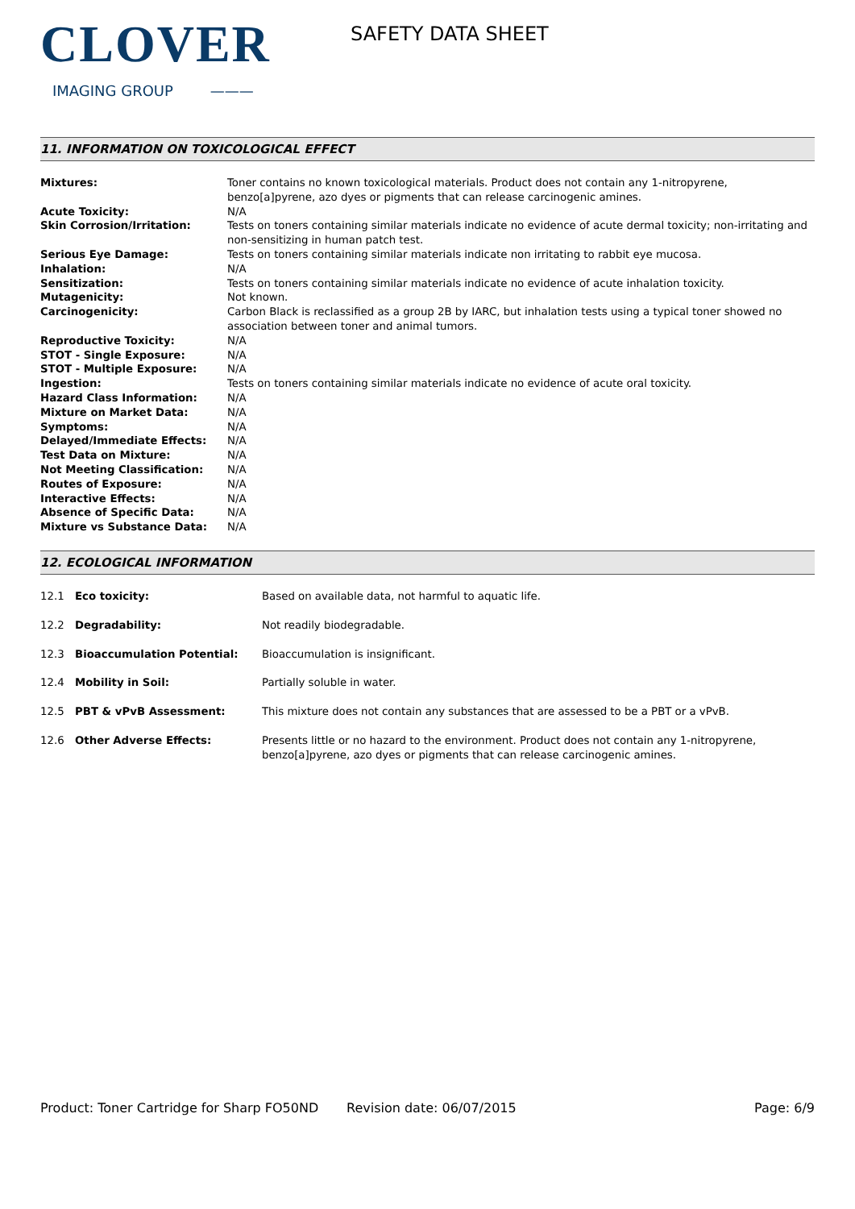CLOVER
IMAGING GROUP ———
SAFETY DATA SHEET
11. INFORMATION ON TOXICOLOGICAL EFFECT
| Mixtures: | Toner contains no known toxicological materials. Product does not contain any 1-nitropyrene, benzo[a]pyrene, azo dyes or pigments that can release carcinogenic amines. |
| Acute Toxicity: | N/A |
| Skin Corrosion/Irritation: | Tests on toners containing similar materials indicate no evidence of acute dermal toxicity; non-irritating and non-sensitizing in human patch test. |
| Serious Eye Damage: | Tests on toners containing similar materials indicate non irritating to rabbit eye mucosa. |
| Inhalation: | N/A |
| Sensitization: | Tests on toners containing similar materials indicate no evidence of acute inhalation toxicity. |
| Mutagenicity: | Not known. |
| Carcinogenicity: | Carbon Black is reclassified as a group 2B by IARC, but inhalation tests using a typical toner showed no association between toner and animal tumors. |
| Reproductive Toxicity: | N/A |
| STOT - Single Exposure: | N/A |
| STOT - Multiple Exposure: | N/A |
| Ingestion: | Tests on toners containing similar materials indicate no evidence of acute oral toxicity. |
| Hazard Class Information: | N/A |
| Mixture on Market Data: | N/A |
| Symptoms: | N/A |
| Delayed/Immediate Effects: | N/A |
| Test Data on Mixture: | N/A |
| Not Meeting Classification: | N/A |
| Routes of Exposure: | N/A |
| Interactive Effects: | N/A |
| Absence of Specific Data: | N/A |
| Mixture vs Substance Data: | N/A |
12. ECOLOGICAL INFORMATION
| 12.1 | Eco toxicity: | Based on available data, not harmful to aquatic life. |
| 12.2 | Degradability: | Not readily biodegradable. |
| 12.3 | Bioaccumulation Potential: | Bioaccumulation is insignificant. |
| 12.4 | Mobility in Soil: | Partially soluble in water. |
| 12.5 | PBT & vPvB Assessment: | This mixture does not contain any substances that are assessed to be a PBT or a vPvB. |
| 12.6 | Other Adverse Effects: | Presents little or no hazard to the environment. Product does not contain any 1-nitropyrene, benzo[a]pyrene, azo dyes or pigments that can release carcinogenic amines. |
Product: Toner Cartridge for Sharp FO50ND
Revision date: 06/07/2015 Page: 6/9